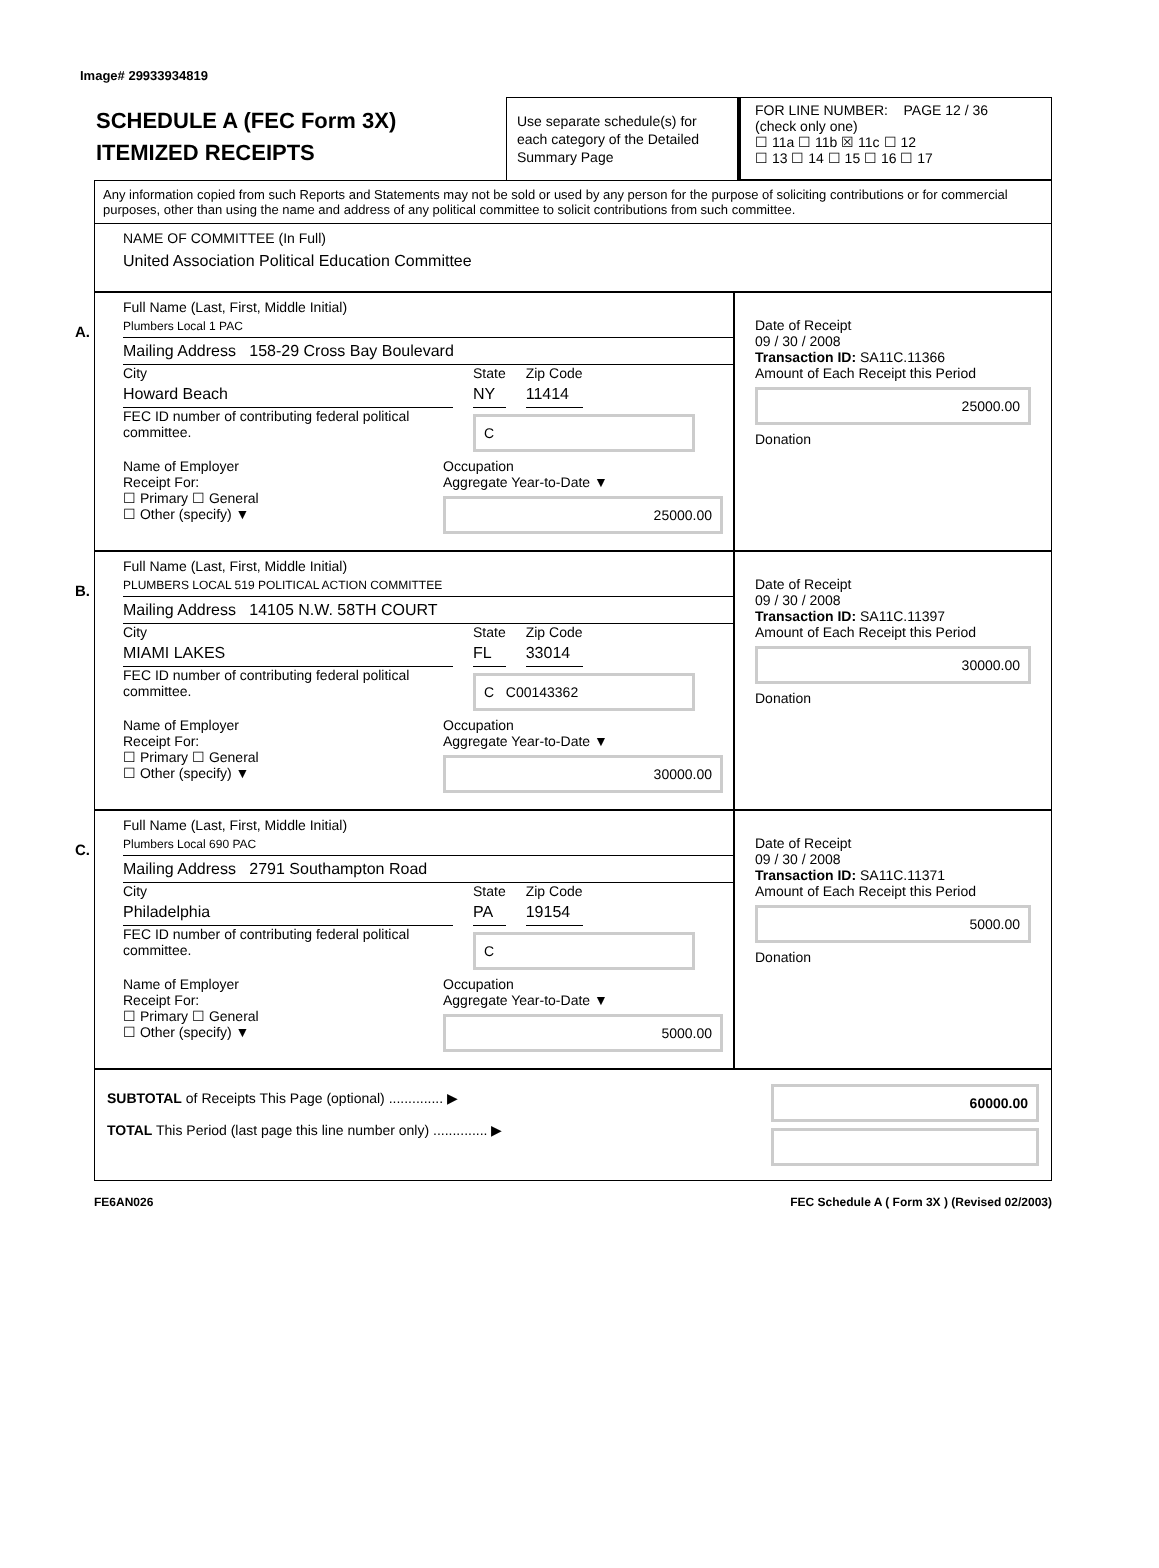Image# 29933934819
SCHEDULE A (FEC Form 3X)
ITEMIZED RECEIPTS
Use separate schedule(s) for each category of the Detailed Summary Page
FOR LINE NUMBER: PAGE 12 / 36
(check only one)
☐ 11a ☐ 11b ☒ 11c ☐ 12
☐ 13 ☐ 14 ☐ 15 ☐ 16 ☐ 17
Any information copied from such Reports and Statements may not be sold or used by any person for the purpose of soliciting contributions or for commercial purposes, other than using the name and address of any political committee to solicit contributions from such committee.
NAME OF COMMITTEE (In Full)
United Association Political Education Committee
A.
Full Name (Last, First, Middle Initial)
Plumbers Local 1 PAC
Mailing Address 158-29 Cross Bay Boulevard
City
Howard Beach
State
NY
Zip Code
11414
FEC ID number of contributing federal political committee.
C
Name of Employer Occupation
Receipt For:
☐ Primary ☐ General
☐ Other (specify) ▼
Aggregate Year-to-Date ▼
25000.00
Date of Receipt
09 / 30 / 2008
Transaction ID: SA11C.11366
Amount of Each Receipt this Period
25000.00
Donation
B.
Full Name (Last, First, Middle Initial)
PLUMBERS LOCAL 519 POLITICAL ACTION COMMITTEE
Mailing Address 14105 N.W. 58TH COURT
City
MIAMI LAKES
State
FL
Zip Code
33014
FEC ID number of contributing federal political committee.
C C00143362
Name of Employer Occupation
Receipt For:
☐ Primary ☐ General
☐ Other (specify) ▼
Aggregate Year-to-Date ▼
30000.00
Date of Receipt
09 / 30 / 2008
Transaction ID: SA11C.11397
Amount of Each Receipt this Period
30000.00
Donation
C.
Full Name (Last, First, Middle Initial)
Plumbers Local 690 PAC
Mailing Address 2791 Southampton Road
City
Philadelphia
State
PA
Zip Code
19154
FEC ID number of contributing federal political committee.
C
Name of Employer Occupation
Receipt For:
☐ Primary ☐ General
☐ Other (specify) ▼
Aggregate Year-to-Date ▼
5000.00
Date of Receipt
09 / 30 / 2008
Transaction ID: SA11C.11371
Amount of Each Receipt this Period
5000.00
Donation
SUBTOTAL of Receipts This Page (optional) .............. ▶
TOTAL This Period (last page this line number only) .............. ▶
60000.00
FE6AN026 FEC Schedule A ( Form 3X ) (Revised 02/2003)